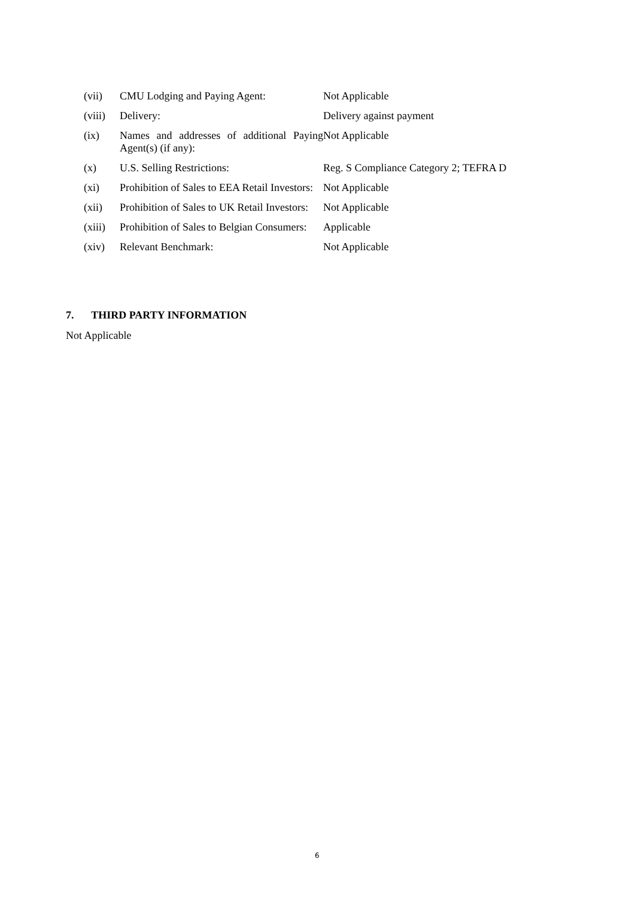| (vii) | CMU Lodging and Paying Agent: | Not Applicable |
| (viii) | Delivery: | Delivery against payment |
| (ix) | Names and addresses of additional Paying Agent(s) (if any): | Not Applicable |
| (x) | U.S. Selling Restrictions: | Reg. S Compliance Category 2; TEFRA D |
| (xi) | Prohibition of Sales to EEA Retail Investors: | Not Applicable |
| (xii) | Prohibition of Sales to UK Retail Investors: | Not Applicable |
| (xiii) | Prohibition of Sales to Belgian Consumers: | Applicable |
| (xiv) | Relevant Benchmark: | Not Applicable |
7. THIRD PARTY INFORMATION
Not Applicable
6